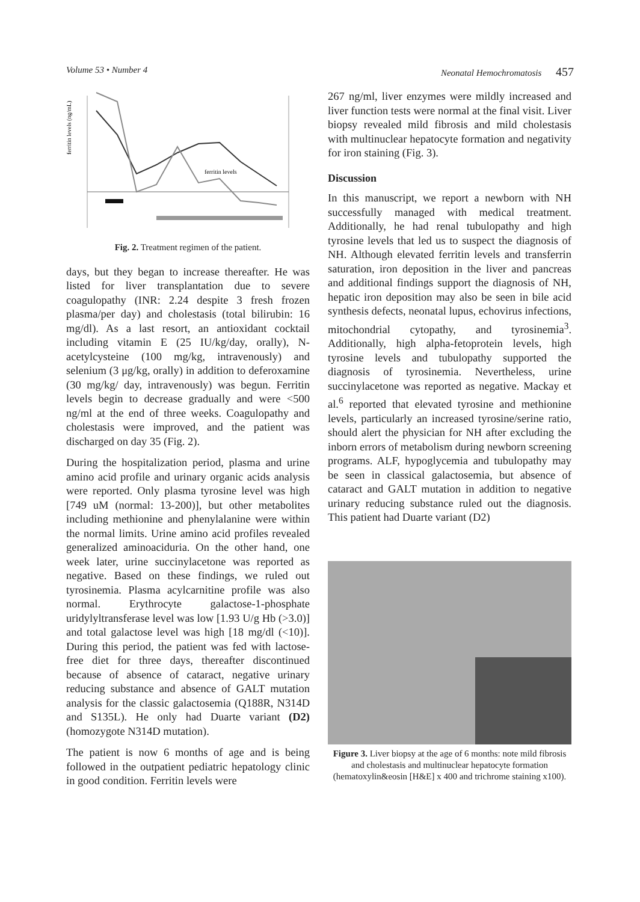Volume 53 • Number 4 Neonatal Hemochromatosis 457
ferritin levels (ng/mL)
ferritin levels
Fig. 2. Treatment regimen of the patient.
days, but they began to increase thereafter. He was listed for liver transplantation due to severe coagulopathy (INR: 2.24 despite 3 fresh frozen plasma/per day) and cholestasis (total bilirubin: 16 mg/dl). As a last resort, an antioxidant cocktail including vitamin E (25 IU/kg/day, orally), N-acetylcysteine (100 mg/kg, intravenously) and selenium (3 μg/kg, orally) in addition to deferoxamine (30 mg/kg/ day, intravenously) was begun. Ferritin levels begin to decrease gradually and were <500 ng/ml at the end of three weeks. Coagulopathy and cholestasis were improved, and the patient was discharged on day 35 (Fig. 2).
During the hospitalization period, plasma and urine amino acid profile and urinary organic acids analysis were reported. Only plasma tyrosine level was high [749 uM (normal: 13-200)], but other metabolites including methionine and phenylalanine were within the normal limits. Urine amino acid profiles revealed generalized aminoaciduria. On the other hand, one week later, urine succinylacetone was reported as negative. Based on these findings, we ruled out tyrosinemia. Plasma acylcarnitine profile was also normal. Erythrocyte galactose-1-phosphate uridylyltransferase level was low [1.93 U/g Hb (>3.0)] and total galactose level was high [18 mg/dl (<10)]. During this period, the patient was fed with lactose-free diet for three days, thereafter discontinued because of absence of cataract, negative urinary reducing substance and absence of GALT mutation analysis for the classic galactosemia (Q188R, N314D and S135L). He only had Duarte variant (D2) (homozygote N314D mutation).
The patient is now 6 months of age and is being followed in the outpatient pediatric hepatology clinic in good condition. Ferritin levels were
267 ng/ml, liver enzymes were mildly increased and liver function tests were normal at the final visit. Liver biopsy revealed mild fibrosis and mild cholestasis with multinuclear hepatocyte formation and negativity for iron staining (Fig. 3).
Discussion
In this manuscript, we report a newborn with NH successfully managed with medical treatment. Additionally, he had renal tubulopathy and high tyrosine levels that led us to suspect the diagnosis of NH. Although elevated ferritin levels and transferrin saturation, iron deposition in the liver and pancreas and additional findings support the diagnosis of NH, hepatic iron deposition may also be seen in bile acid synthesis defects, neonatal lupus, echovirus infections, mitochondrial cytopathy, and tyrosinemia<sup>3</sup>. Additionally, high alpha-fetoprotein levels, high tyrosine levels and tubulopathy supported the diagnosis of tyrosinemia. Nevertheless, urine succinylacetone was reported as negative. Mackay et al.<sup>6</sup> reported that elevated tyrosine and methionine levels, particularly an increased tyrosine/serine ratio, should alert the physician for NH after excluding the inborn errors of metabolism during newborn screening programs. ALF, hypoglycemia and tubulopathy may be seen in classical galactosemia, but absence of cataract and GALT mutation in addition to negative urinary reducing substance ruled out the diagnosis. This patient had Duarte variant (D2)
Figure 3. Liver biopsy at the age of 6 months: note mild fibrosis and cholestasis and multinuclear hepatocyte formation (hematoxylin&eosin [H&E] x 400 and trichrome staining x100).